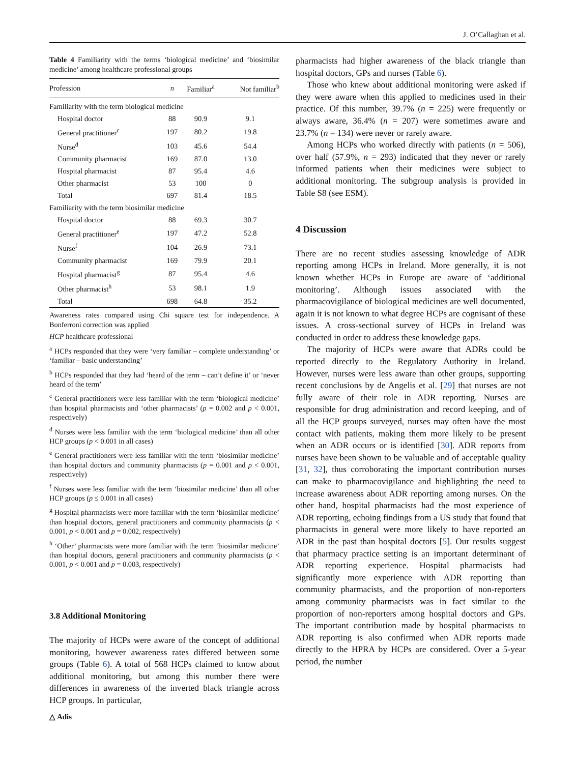J. O’Callaghan et al.
Table 4 Familiarity with the terms ‘biological medicine’ and ‘biosimilar medicine’ among healthcare professional groups
| Profession | n | Familiar<sup>a</sup> | Not familiar<sup>b</sup> |
| --- | --- | --- | --- |
| Familiarity with the term biological medicine | | | |
| Hospital doctor | 88 | 90.9 | 9.1 |
| General practitioner<sup>c</sup> | 197 | 80.2 | 19.8 |
| Nurse<sup>d</sup> | 103 | 45.6 | 54.4 |
| Community pharmacist | 169 | 87.0 | 13.0 |
| Hospital pharmacist | 87 | 95.4 | 4.6 |
| Other pharmacist | 53 | 100 | 0 |
| Total | 697 | 81.4 | 18.5 |
| Familiarity with the term biosimilar medicine | | | |
| Hospital doctor | 88 | 69.3 | 30.7 |
| General practitioner<sup>e</sup> | 197 | 47.2 | 52.8 |
| Nurse<sup>f</sup> | 104 | 26.9 | 73.1 |
| Community pharmacist | 169 | 79.9 | 20.1 |
| Hospital pharmacist<sup>g</sup> | 87 | 95.4 | 4.6 |
| Other pharmacist<sup>h</sup> | 53 | 98.1 | 1.9 |
| Total | 698 | 64.8 | 35.2 |
Awareness rates compared using Chi square test for independence. A Bonferroni correction was applied
HCP healthcare professional
<sup>a</sup> HCPs responded that they were ‘very familiar – complete understanding’ or ‘familiar – basic understanding’
<sup>b</sup> HCPs responded that they had ‘heard of the term – can’t define it’ or ‘never heard of the term’
<sup>c</sup> General practitioners were less familiar with the term ‘biological medicine’ than hospital pharmacists and ‘other pharmacists’ (p = 0.002 and p < 0.001, respectively)
<sup>d</sup> Nurses were less familiar with the term ‘biological medicine’ than all other HCP groups (p < 0.001 in all cases)
<sup>e</sup> General practitioners were less familiar with the term ‘biosimilar medicine’ than hospital doctors and community pharmacists (p = 0.001 and p < 0.001, respectively)
<sup>f</sup> Nurses were less familiar with the term ‘biosimilar medicine’ than all other HCP groups (p ≤ 0.001 in all cases)
<sup>g</sup> Hospital pharmacists were more familiar with the term ‘biosimilar medicine’ than hospital doctors, general practitioners and community pharmacists (p < 0.001, p < 0.001 and p = 0.002, respectively)
<sup>h</sup> ‘Other’ pharmacists were more familiar with the term ‘biosimilar medicine’ than hospital doctors, general practitioners and community pharmacists (p < 0.001, p < 0.001 and p = 0.003, respectively)
3.8 Additional Monitoring
The majority of HCPs were aware of the concept of additional monitoring, however awareness rates differed between some groups (Table 6). A total of 568 HCPs claimed to know about additional monitoring, but among this number there were differences in awareness of the inverted black triangle across HCP groups. In particular,
pharmacists had higher awareness of the black triangle than hospital doctors, GPs and nurses (Table 6).
Those who knew about additional monitoring were asked if they were aware when this applied to medicines used in their practice. Of this number, 39.7% (n = 225) were frequently or always aware, 36.4% (n = 207) were sometimes aware and 23.7% (n = 134) were never or rarely aware.
Among HCPs who worked directly with patients (n = 506), over half (57.9%, n = 293) indicated that they never or rarely informed patients when their medicines were subject to additional monitoring. The subgroup analysis is provided in Table S8 (see ESM).
4 Discussion
There are no recent studies assessing knowledge of ADR reporting among HCPs in Ireland. More generally, it is not known whether HCPs in Europe are aware of ‘additional monitoring’. Although issues associated with the pharmacovigilance of biological medicines are well documented, again it is not known to what degree HCPs are cognisant of these issues. A cross-sectional survey of HCPs in Ireland was conducted in order to address these knowledge gaps.
The majority of HCPs were aware that ADRs could be reported directly to the Regulatory Authority in Ireland. However, nurses were less aware than other groups, supporting recent conclusions by de Angelis et al. [29] that nurses are not fully aware of their role in ADR reporting. Nurses are responsible for drug administration and record keeping, and of all the HCP groups surveyed, nurses may often have the most contact with patients, making them more likely to be present when an ADR occurs or is identified [30]. ADR reports from nurses have been shown to be valuable and of acceptable quality [31, 32], thus corroborating the important contribution nurses can make to pharmacovigilance and highlighting the need to increase awareness about ADR reporting among nurses. On the other hand, hospital pharmacists had the most experience of ADR reporting, echoing findings from a US study that found that pharmacists in general were more likely to have reported an ADR in the past than hospital doctors [5]. Our results suggest that pharmacy practice setting is an important determinant of ADR reporting experience. Hospital pharmacists had significantly more experience with ADR reporting than community pharmacists, and the proportion of non-reporters among community pharmacists was in fact similar to the proportion of non-reporters among hospital doctors and GPs. The important contribution made by hospital pharmacists to ADR reporting is also confirmed when ADR reports made directly to the HPRA by HCPs are considered. Over a 5-year period, the number
△ Adis